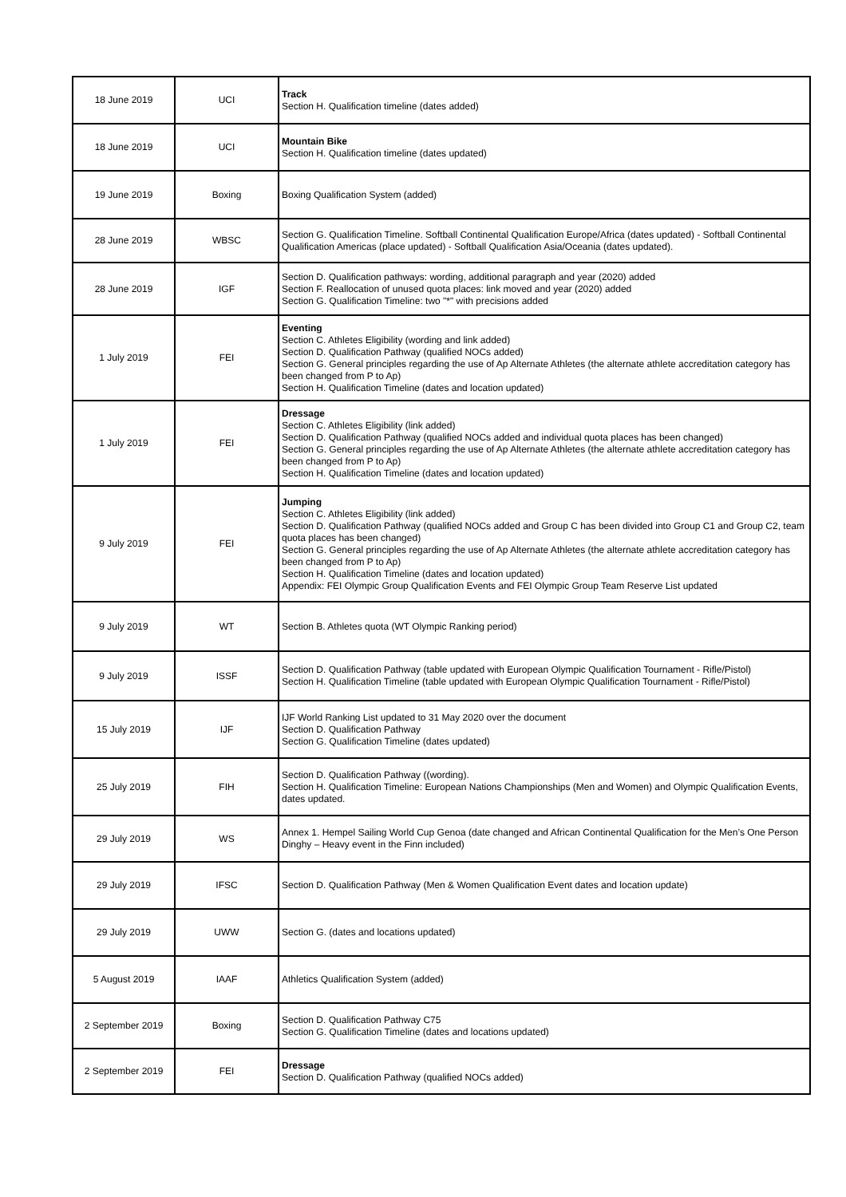| 18 June 2019 | UCI | Track Section H. Qualification timeline (dates added) |
| 18 June 2019 | UCI | Mountain Bike Section H. Qualification timeline (dates updated) |
| 19 June 2019 | Boxing | Boxing Qualification System (added) |
| 28 June 2019 | WBSC | Section G. Qualification Timeline. Softball Continental Qualification Europe/Africa (dates updated) - Softball Continental Qualification Americas (place updated) - Softball Qualification Asia/Oceania (dates updated). |
| 28 June 2019 | IGF | Section D. Qualification pathways: wording, additional paragraph and year (2020) added Section F. Reallocation of unused quota places: link moved and year (2020) added Section G. Qualification Timeline: two "*" with precisions added |
| 1 July 2019 | FEI | Eventing Section C. Athletes Eligibility (wording and link added) Section D. Qualification Pathway (qualified NOCs added) Section G. General principles regarding the use of Ap Alternate Athletes (the alternate athlete accreditation category has been changed from P to Ap) Section H. Qualification Timeline (dates and location updated) |
| 1 July 2019 | FEI | Dressage Section C. Athletes Eligibility (link added) Section D. Qualification Pathway (qualified NOCs added and individual quota places has been changed) Section G. General principles regarding the use of Ap Alternate Athletes (the alternate athlete accreditation category has been changed from P to Ap) Section H. Qualification Timeline (dates and location updated) |
| 9 July 2019 | FEI | Jumping Section C. Athletes Eligibility (link added) Section D. Qualification Pathway (qualified NOCs added and Group C has been divided into Group C1 and Group C2, team quota places has been changed) Section G. General principles regarding the use of Ap Alternate Athletes (the alternate athlete accreditation category has been changed from P to Ap) Section H. Qualification Timeline (dates and location updated) Appendix: FEI Olympic Group Qualification Events and FEI Olympic Group Team Reserve List updated |
| 9 July 2019 | WT | Section B. Athletes quota (WT Olympic Ranking period) |
| 9 July 2019 | ISSF | Section D. Qualification Pathway (table updated with European Olympic Qualification Tournament - Rifle/Pistol) Section H. Qualification Timeline (table updated with European Olympic Qualification Tournament - Rifle/Pistol) |
| 15 July 2019 | IJF | IJF World Ranking List updated to 31 May 2020 over the document Section D. Qualification Pathway Section G. Qualification Timeline (dates updated) |
| 25 July 2019 | FIH | Section D. Qualification Pathway ((wording). Section H. Qualification Timeline: European Nations Championships (Men and Women) and Olympic Qualification Events, dates updated. |
| 29 July 2019 | WS | Annex 1. Hempel Sailing World Cup Genoa (date changed and African Continental Qualification for the Men’s One Person Dinghy – Heavy event in the Finn included) |
| 29 July 2019 | IFSC | Section D. Qualification Pathway (Men & Women Qualification Event dates and location update) |
| 29 July 2019 | UWW | Section G. (dates and locations updated) |
| 5 August 2019 | IAAF | Athletics Qualification System (added) |
| 2 September 2019 | Boxing | Section D. Qualification Pathway C75 Section G. Qualification Timeline (dates and locations updated) |
| 2 September 2019 | FEI | Dressage Section D. Qualification Pathway (qualified NOCs added) |